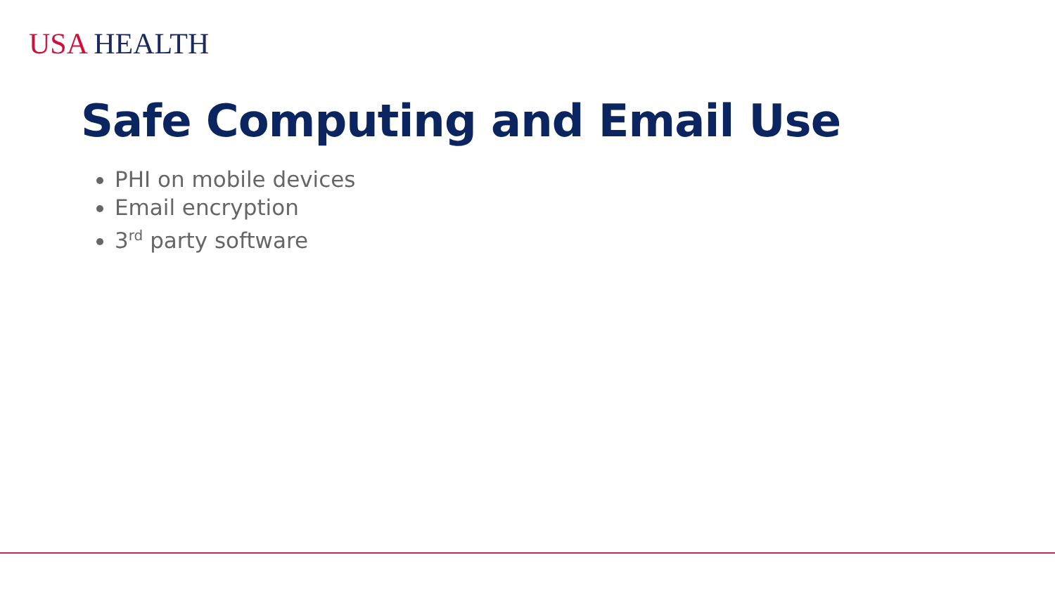USA HEALTH
Safe Computing and Email Use
PHI on mobile devices
Email encryption
3<sup>rd</sup> party software